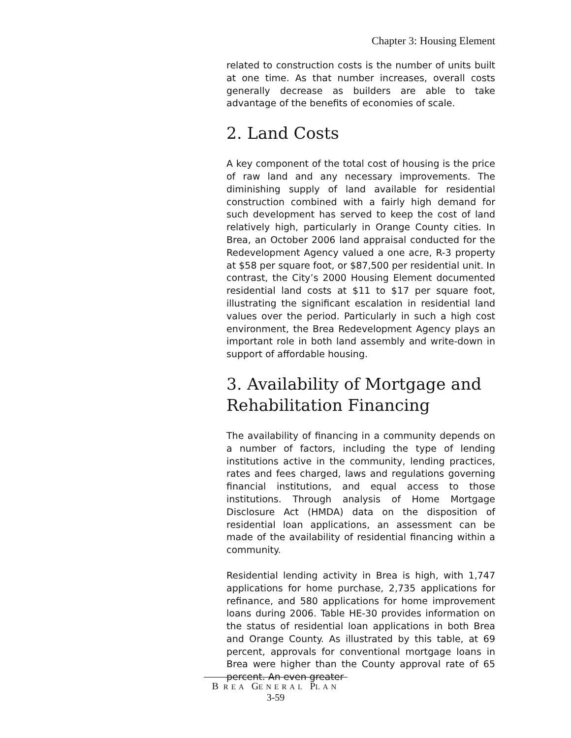Chapter 3: Housing Element
related to construction costs is the number of units built at one time. As that number increases, overall costs generally decrease as builders are able to take advantage of the benefits of economies of scale.
2. Land Costs
A key component of the total cost of housing is the price of raw land and any necessary improvements. The diminishing supply of land available for residential construction combined with a fairly high demand for such development has served to keep the cost of land relatively high, particularly in Orange County cities. In Brea, an October 2006 land appraisal conducted for the Redevelopment Agency valued a one acre, R-3 property at $58 per square foot, or $87,500 per residential unit. In contrast, the City’s 2000 Housing Element documented residential land costs at $11 to $17 per square foot, illustrating the significant escalation in residential land values over the period. Particularly in such a high cost environment, the Brea Redevelopment Agency plays an important role in both land assembly and write-down in support of affordable housing.
3. Availability of Mortgage and Rehabilitation Financing
The availability of financing in a community depends on a number of factors, including the type of lending institutions active in the community, lending practices, rates and fees charged, laws and regulations governing financial institutions, and equal access to those institutions. Through analysis of Home Mortgage Disclosure Act (HMDA) data on the disposition of residential loan applications, an assessment can be made of the availability of residential financing within a community.
Residential lending activity in Brea is high, with 1,747 applications for home purchase, 2,735 applications for refinance, and 580 applications for home improvement loans during 2006. Table HE-30 provides information on the status of residential loan applications in both Brea and Orange County. As illustrated by this table, at 69 percent, approvals for conventional mortgage loans in Brea were higher than the County approval rate of 65 percent. An even greater
B REA GENERAL PLAN
3-59